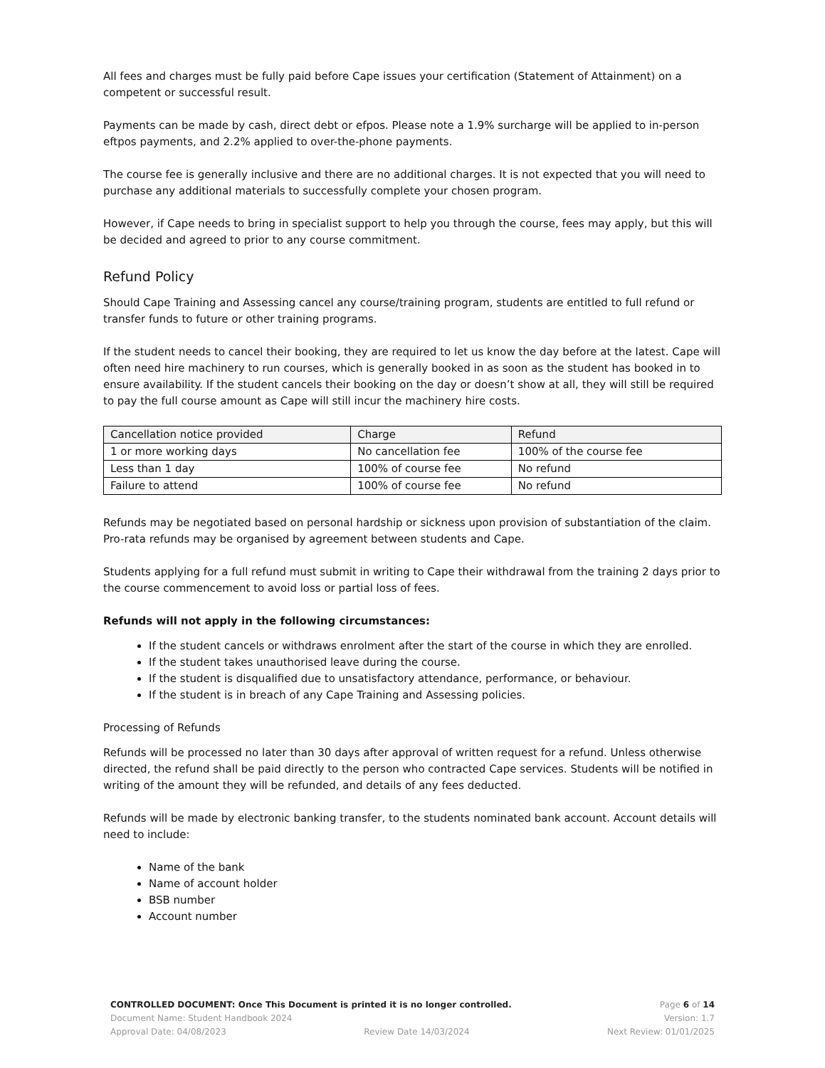All fees and charges must be fully paid before Cape issues your certification (Statement of Attainment) on a competent or successful result.
Payments can be made by cash, direct debt or efpos. Please note a 1.9% surcharge will be applied to in-person eftpos payments, and 2.2% applied to over-the-phone payments.
The course fee is generally inclusive and there are no additional charges. It is not expected that you will need to purchase any additional materials to successfully complete your chosen program.
However, if Cape needs to bring in specialist support to help you through the course, fees may apply, but this will be decided and agreed to prior to any course commitment.
Refund Policy
Should Cape Training and Assessing cancel any course/training program, students are entitled to full refund or transfer funds to future or other training programs.
If the student needs to cancel their booking, they are required to let us know the day before at the latest. Cape will often need hire machinery to run courses, which is generally booked in as soon as the student has booked in to ensure availability. If the student cancels their booking on the day or doesn’t show at all, they will still be required to pay the full course amount as Cape will still incur the machinery hire costs.
| Cancellation notice provided | Charge | Refund |
| --- | --- | --- |
| 1 or more working days | No cancellation fee | 100% of the course fee |
| Less than 1 day | 100% of course fee | No refund |
| Failure to attend | 100% of course fee | No refund |
Refunds may be negotiated based on personal hardship or sickness upon provision of substantiation of the claim. Pro-rata refunds may be organised by agreement between students and Cape.
Students applying for a full refund must submit in writing to Cape their withdrawal from the training 2 days prior to the course commencement to avoid loss or partial loss of fees.
Refunds will not apply in the following circumstances:
If the student cancels or withdraws enrolment after the start of the course in which they are enrolled.
If the student takes unauthorised leave during the course.
If the student is disqualified due to unsatisfactory attendance, performance, or behaviour.
If the student is in breach of any Cape Training and Assessing policies.
Processing of Refunds
Refunds will be processed no later than 30 days after approval of written request for a refund. Unless otherwise directed, the refund shall be paid directly to the person who contracted Cape services. Students will be notified in writing of the amount they will be refunded, and details of any fees deducted.
Refunds will be made by electronic banking transfer, to the students nominated bank account. Account details will need to include:
Name of the bank
Name of account holder
BSB number
Account number
CONTROLLED DOCUMENT: Once This Document is printed it is no longer controlled. Page 6 of 14
Document Name: Student Handbook 2024 Version: 1.7
Approval Date: 04/08/2023 Review Date 14/03/2024 Next Review: 01/01/2025